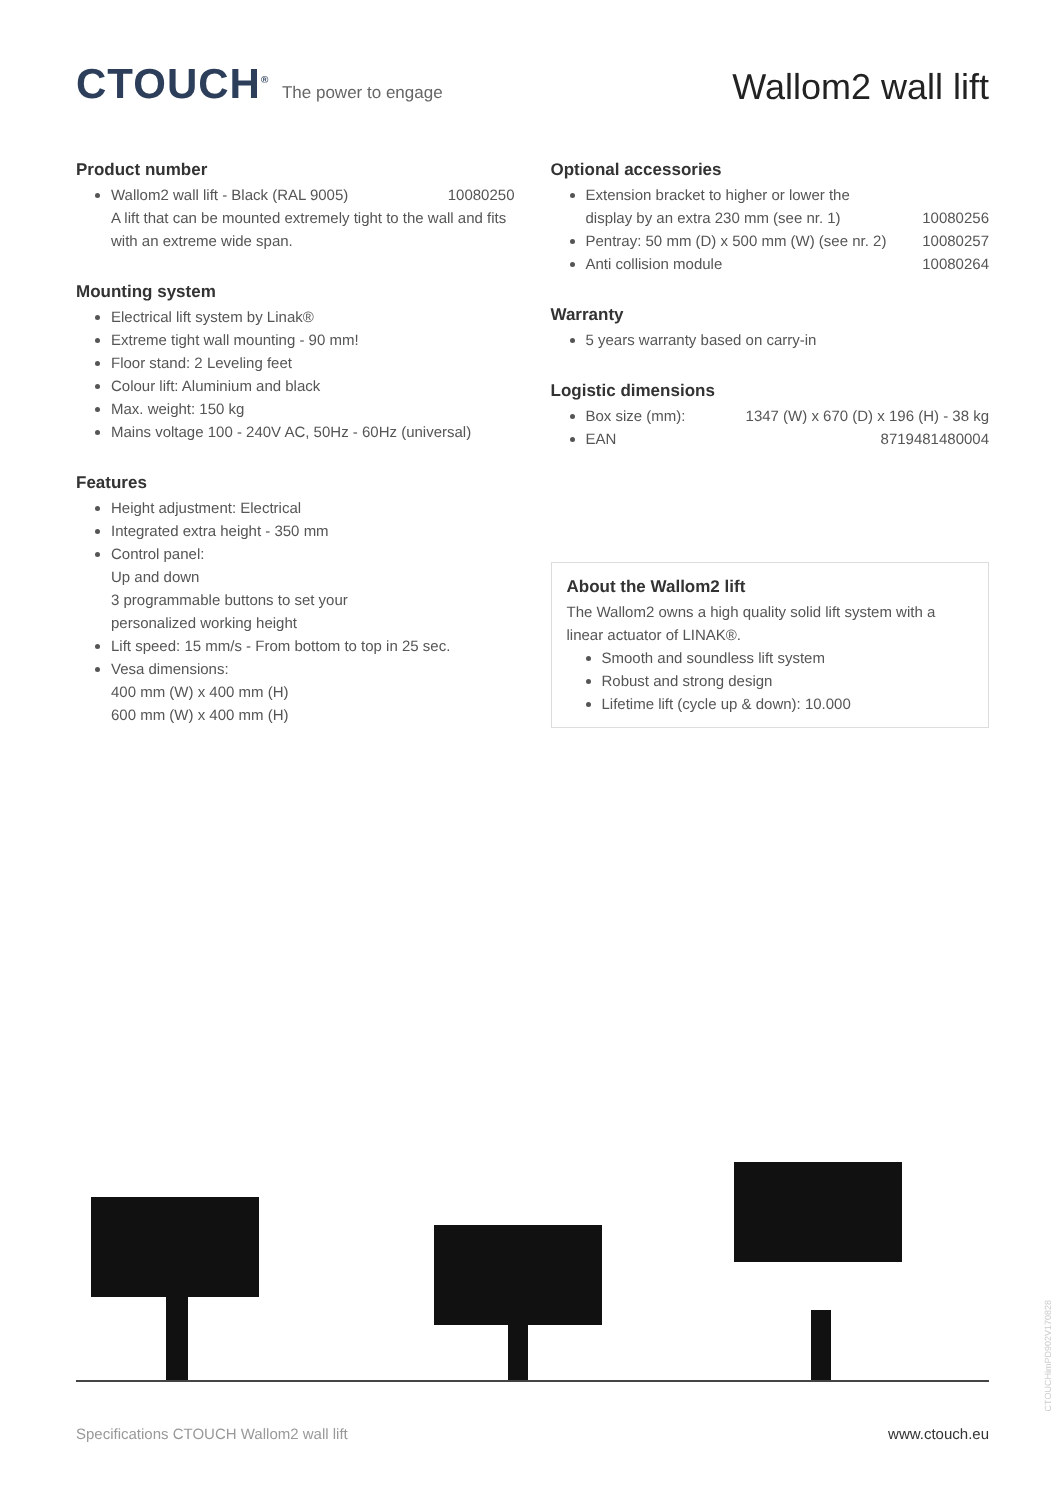CTOUCH<sup>®</sup> The power to engage
Wallom2 wall lift
Product number
Wallom2 wall lift - Black (RAL 9005) 10080250
A lift that can be mounted extremely tight to the wall and fits with an extreme wide span.
Mounting system
Electrical lift system by Linak®
Extreme tight wall mounting - 90 mm!
Floor stand: 2 Leveling feet
Colour lift: Aluminium and black
Max. weight: 150 kg
Mains voltage 100 - 240V AC, 50Hz - 60Hz (universal)
Features
Height adjustment: Electrical
Integrated extra height - 350 mm
Control panel:
Up and down
3 programmable buttons to set your
personalized working height
Lift speed: 15 mm/s - From bottom to top in 25 sec.
Vesa dimensions:
400 mm (W) x 400 mm (H)
600 mm (W) x 400 mm (H)
Optional accessories
Extension bracket to higher or lower the
display by an extra 230 mm (see nr. 1) 10080256
Pentray: 50 mm (D) x 500 mm (W) (see nr. 2) 10080257
Anti collision module 10080264
Warranty
5 years warranty based on carry-in
Logistic dimensions
Box size (mm): 1347 (W) x 670 (D) x 196 (H) - 38 kg
EAN 8719481480004
About the Wallom2 lift
The Wallom2 owns a high quality solid lift system with a linear actuator of LINAK®.
Smooth and soundless lift system
Robust and strong design
Lifetime lift (cycle up & down): 10.000
Specifications CTOUCH Wallom2 wall lift www.ctouch.eu
CTOUCHimPD902V170828